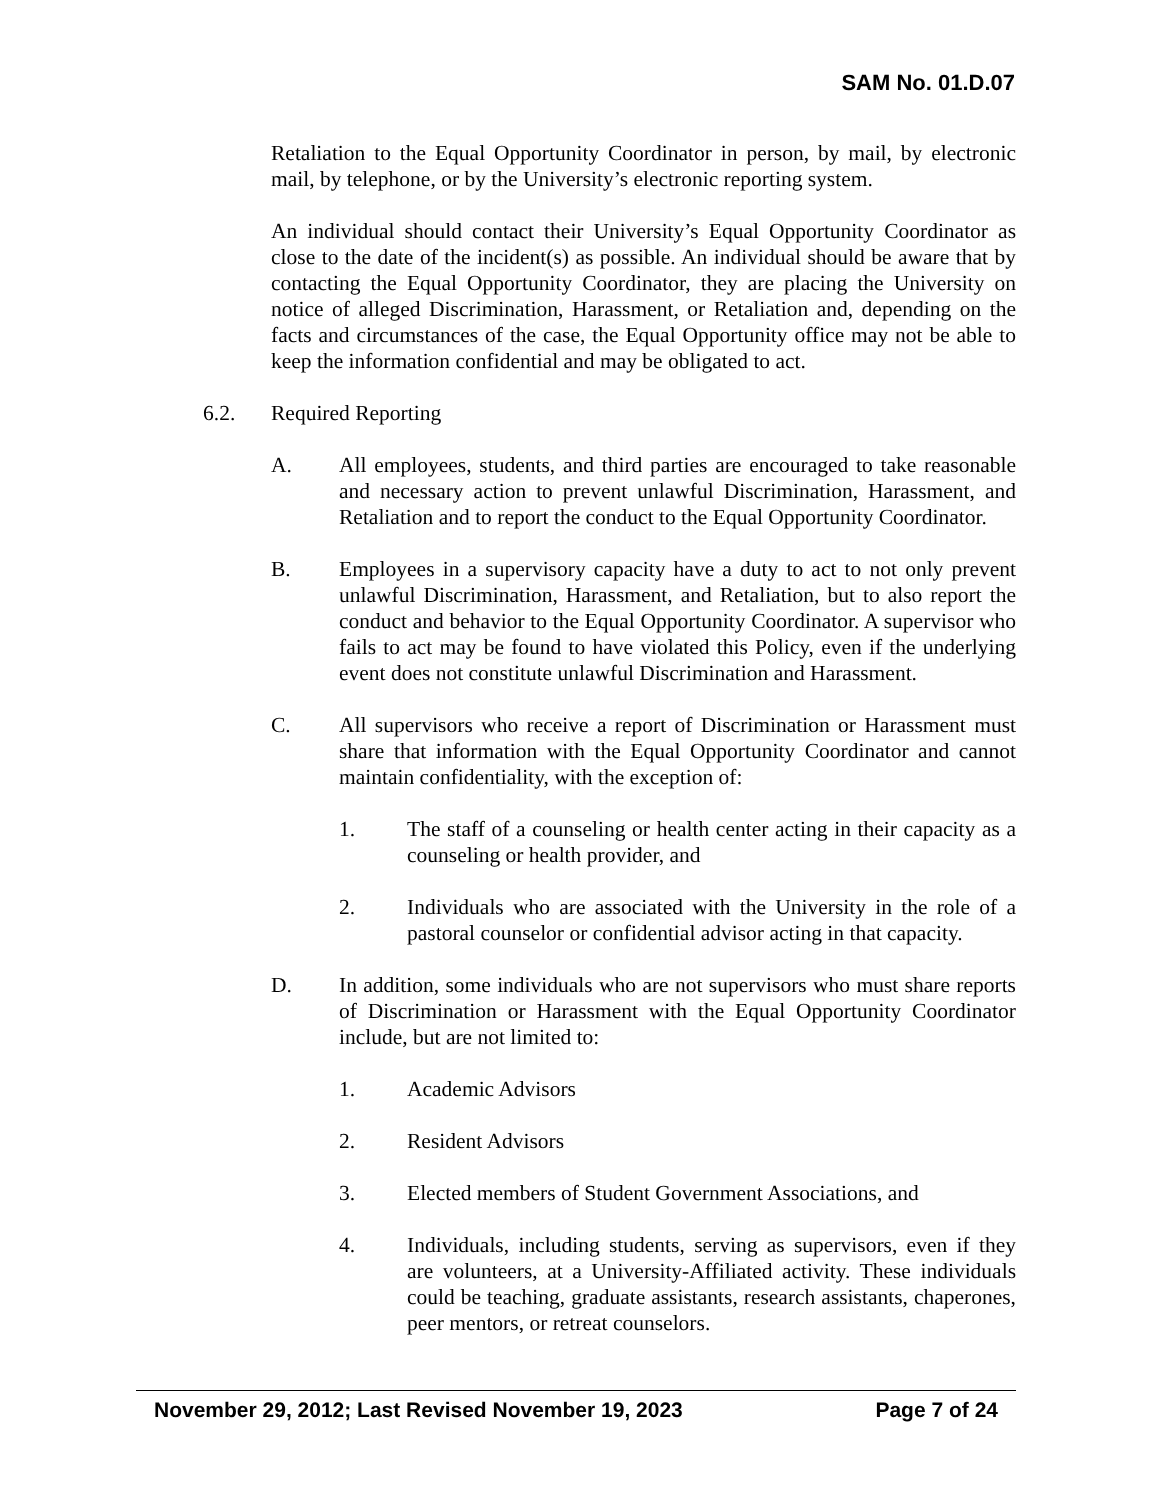SAM No. 01.D.07
Retaliation to the Equal Opportunity Coordinator in person, by mail, by electronic mail, by telephone, or by the University’s electronic reporting system.
An individual should contact their University’s Equal Opportunity Coordinator as close to the date of the incident(s) as possible. An individual should be aware that by contacting the Equal Opportunity Coordinator, they are placing the University on notice of alleged Discrimination, Harassment, or Retaliation and, depending on the facts and circumstances of the case, the Equal Opportunity office may not be able to keep the information confidential and may be obligated to act.
6.2. Required Reporting
A. All employees, students, and third parties are encouraged to take reasonable and necessary action to prevent unlawful Discrimination, Harassment, and Retaliation and to report the conduct to the Equal Opportunity Coordinator.
B. Employees in a supervisory capacity have a duty to act to not only prevent unlawful Discrimination, Harassment, and Retaliation, but to also report the conduct and behavior to the Equal Opportunity Coordinator. A supervisor who fails to act may be found to have violated this Policy, even if the underlying event does not constitute unlawful Discrimination and Harassment.
C. All supervisors who receive a report of Discrimination or Harassment must share that information with the Equal Opportunity Coordinator and cannot maintain confidentiality, with the exception of:
1. The staff of a counseling or health center acting in their capacity as a counseling or health provider, and
2. Individuals who are associated with the University in the role of a pastoral counselor or confidential advisor acting in that capacity.
D. In addition, some individuals who are not supervisors who must share reports of Discrimination or Harassment with the Equal Opportunity Coordinator include, but are not limited to:
1. Academic Advisors
2. Resident Advisors
3. Elected members of Student Government Associations, and
4. Individuals, including students, serving as supervisors, even if they are volunteers, at a University-Affiliated activity. These individuals could be teaching, graduate assistants, research assistants, chaperones, peer mentors, or retreat counselors.
November 29, 2012; Last Revised November 19, 2023 Page 7 of 24